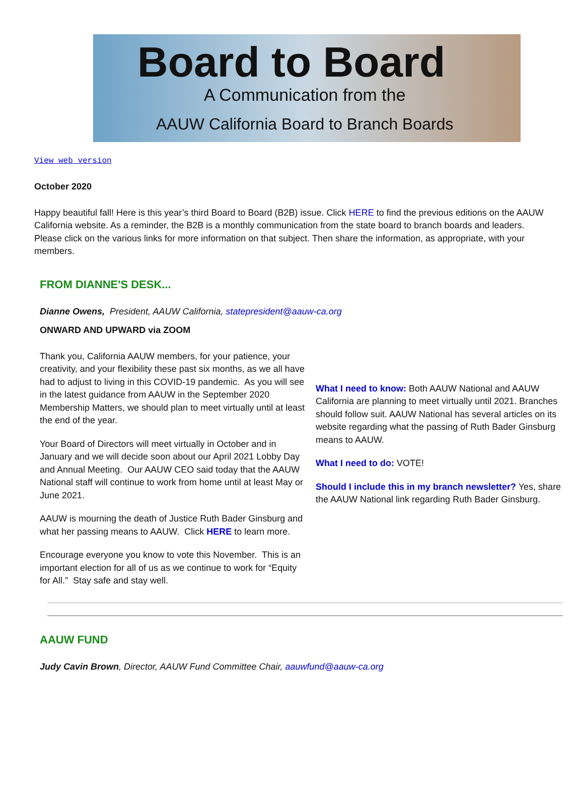Board to Board
A Communication from the
AAUW California Board to Branch Boards
View web version
October 2020
Happy beautiful fall! Here is this year’s third Board to Board (B2B) issue. Click HERE to find the previous editions on the AAUW California website. As a reminder, the B2B is a monthly communication from the state board to branch boards and leaders. Please click on the various links for more information on that subject. Then share the information, as appropriate, with your members.
FROM DIANNE'S DESK...
Dianne Owens, President, AAUW California, statepresident@aauw-ca.org
ONWARD AND UPWARD via ZOOM
Thank you, California AAUW members, for your patience, your creativity, and your flexibility these past six months, as we all have had to adjust to living in this COVID-19 pandemic. As you will see in the latest guidance from AAUW in the September 2020 Membership Matters, we should plan to meet virtually until at least the end of the year.
Your Board of Directors will meet virtually in October and in January and we will decide soon about our April 2021 Lobby Day and Annual Meeting. Our AAUW CEO said today that the AAUW National staff will continue to work from home until at least May or June 2021.
AAUW is mourning the death of Justice Ruth Bader Ginsburg and what her passing means to AAUW. Click HERE to learn more.
Encourage everyone you know to vote this November. This is an important election for all of us as we continue to work for “Equity for All.” Stay safe and stay well.
What I need to know: Both AAUW National and AAUW California are planning to meet virtually until 2021. Branches should follow suit. AAUW National has several articles on its website regarding what the passing of Ruth Bader Ginsburg means to AAUW.
What I need to do: VOTE!
Should I include this in my branch newsletter? Yes, share the AAUW National link regarding Ruth Bader Ginsburg.
AAUW FUND
Judy Cavin Brown, Director, AAUW Fund Committee Chair, aauwfund@aauw-ca.org